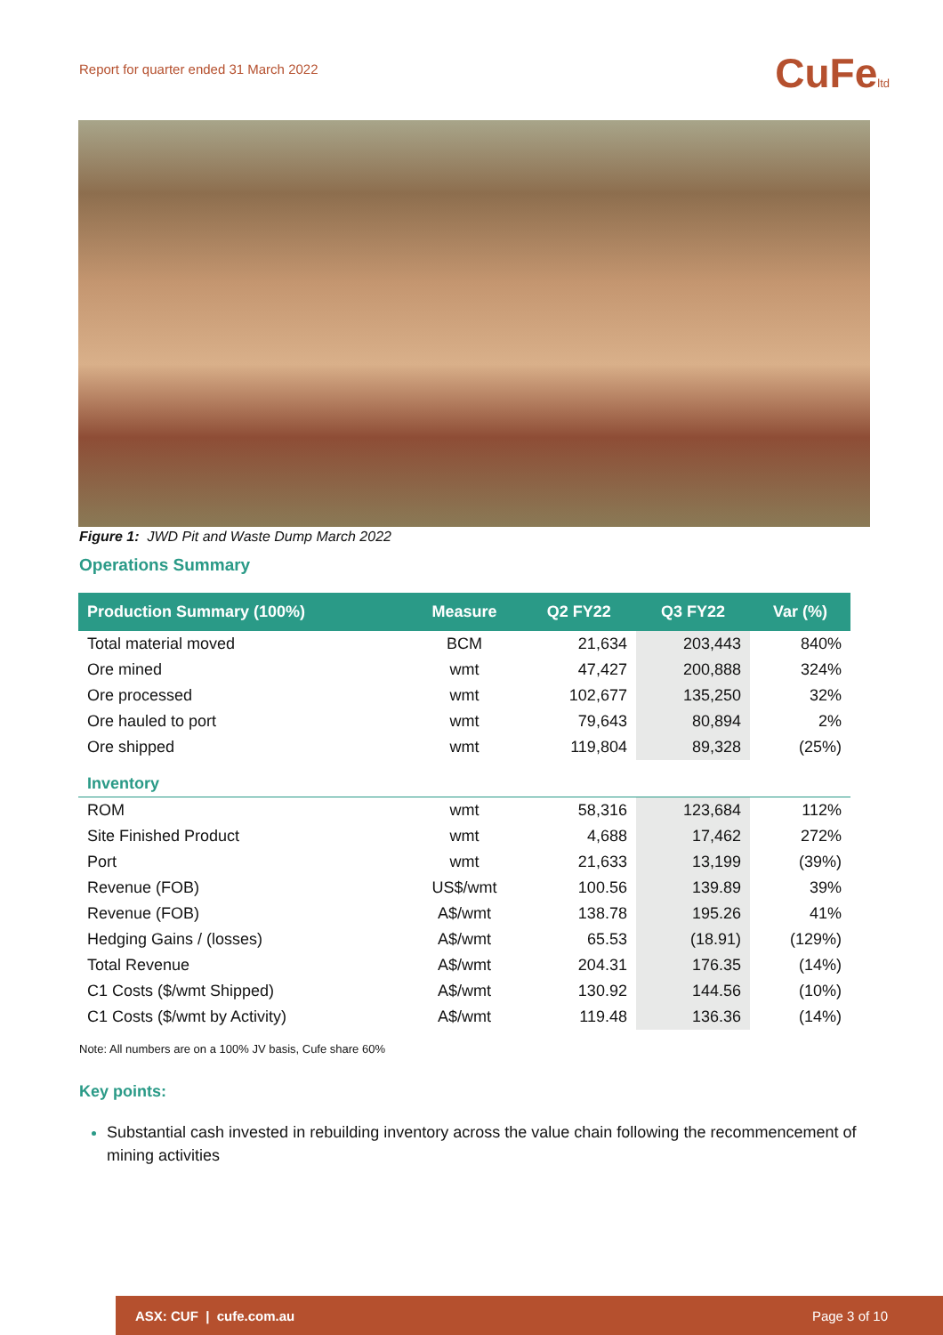Report for quarter ended 31 March 2022
CuFeltd
Figure 1: JWD Pit and Waste Dump March 2022
Operations Summary
| Production Summary (100%) | Measure | Q2 FY22 | Q3 FY22 | Var (%) |
| --- | --- | --- | --- | --- |
| Total material moved | BCM | 21,634 | 203,443 | 840% |
| Ore mined | wmt | 47,427 | 200,888 | 324% |
| Ore processed | wmt | 102,677 | 135,250 | 32% |
| Ore hauled to port | wmt | 79,643 | 80,894 | 2% |
| Ore shipped | wmt | 119,804 | 89,328 | (25%) |
| Inventory | | | | |
| ROM | wmt | 58,316 | 123,684 | 112% |
| Site Finished Product | wmt | 4,688 | 17,462 | 272% |
| Port | wmt | 21,633 | 13,199 | (39%) |
| Revenue (FOB) | US$/wmt | 100.56 | 139.89 | 39% |
| Revenue (FOB) | A$/wmt | 138.78 | 195.26 | 41% |
| Hedging Gains / (losses) | A$/wmt | 65.53 | (18.91) | (129%) |
| Total Revenue | A$/wmt | 204.31 | 176.35 | (14%) |
| C1 Costs ($/wmt Shipped) | A$/wmt | 130.92 | 144.56 | (10%) |
| C1 Costs ($/wmt by Activity) | A$/wmt | 119.48 | 136.36 | (14%) |
Note: All numbers are on a 100% JV basis, Cufe share 60%
Key points:
Substantial cash invested in rebuilding inventory across the value chain following the recommencement of mining activities
ASX: CUF | cufe.com.au Page 3 of 10